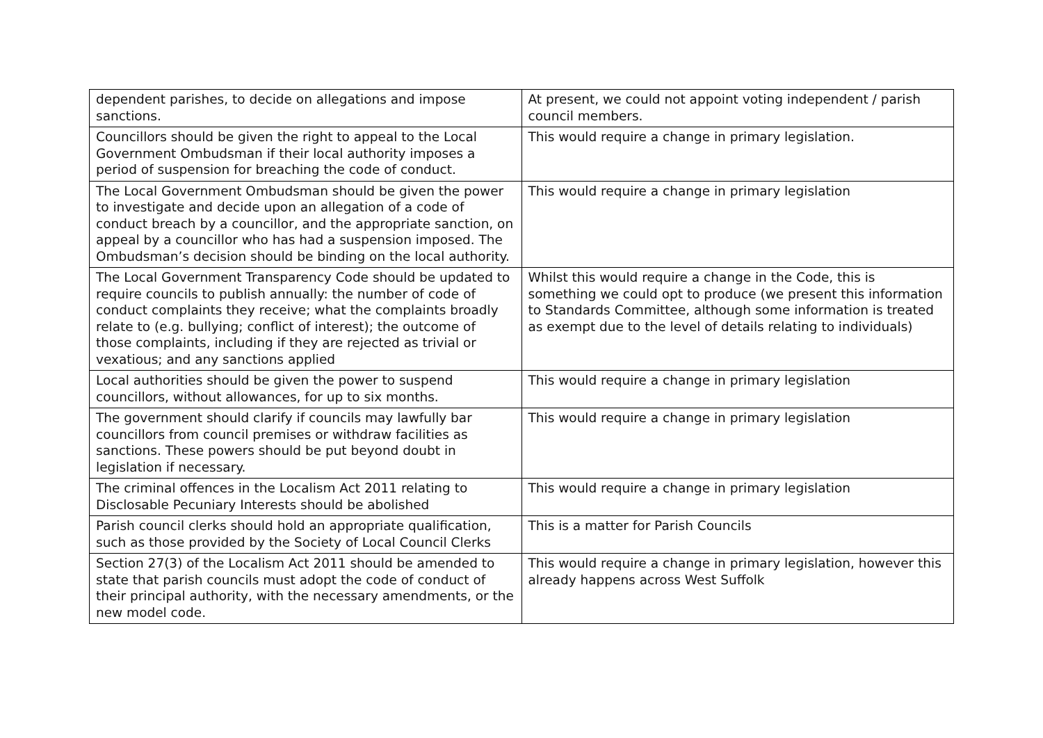| dependent parishes, to decide on allegations and impose sanctions. | At present, we could not appoint voting independent / parish council members. |
| Councillors should be given the right to appeal to the Local Government Ombudsman if their local authority imposes a period of suspension for breaching the code of conduct. | This would require a change in primary legislation. |
| The Local Government Ombudsman should be given the power to investigate and decide upon an allegation of a code of conduct breach by a councillor, and the appropriate sanction, on appeal by a councillor who has had a suspension imposed. The Ombudsman’s decision should be binding on the local authority. | This would require a change in primary legislation |
| The Local Government Transparency Code should be updated to require councils to publish annually: the number of code of conduct complaints they receive; what the complaints broadly relate to (e.g. bullying; conflict of interest); the outcome of those complaints, including if they are rejected as trivial or vexatious; and any sanctions applied | Whilst this would require a change in the Code, this is something we could opt to produce (we present this information to Standards Committee, although some information is treated as exempt due to the level of details relating to individuals) |
| Local authorities should be given the power to suspend councillors, without allowances, for up to six months. | This would require a change in primary legislation |
| The government should clarify if councils may lawfully bar councillors from council premises or withdraw facilities as sanctions. These powers should be put beyond doubt in legislation if necessary. | This would require a change in primary legislation |
| The criminal offences in the Localism Act 2011 relating to Disclosable Pecuniary Interests should be abolished | This would require a change in primary legislation |
| Parish council clerks should hold an appropriate qualification, such as those provided by the Society of Local Council Clerks | This is a matter for Parish Councils |
| Section 27(3) of the Localism Act 2011 should be amended to state that parish councils must adopt the code of conduct of their principal authority, with the necessary amendments, or the new model code. | This would require a change in primary legislation, however this already happens across West Suffolk |